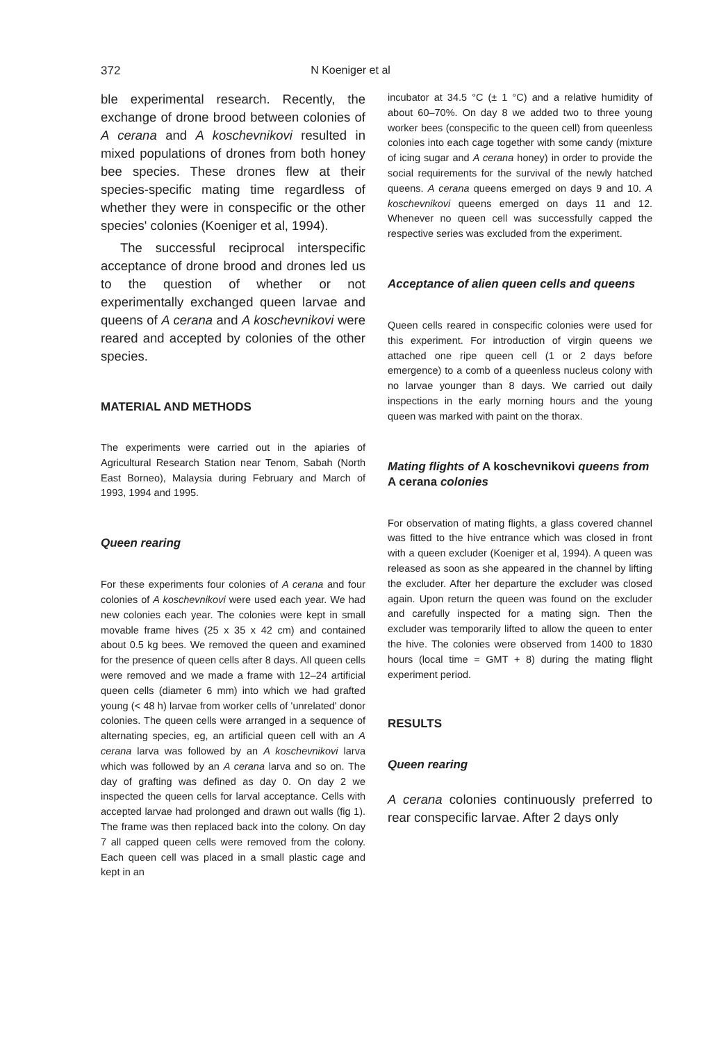372
N Koeniger et al
ble experimental research. Recently, the exchange of drone brood between colonies of A cerana and A koschevnikovi resulted in mixed populations of drones from both honey bee species. These drones flew at their species-specific mating time regardless of whether they were in conspecific or the other species' colonies (Koeniger et al, 1994).
The successful reciprocal interspecific acceptance of drone brood and drones led us to the question of whether or not experimentally exchanged queen larvae and queens of A cerana and A koschevnikovi were reared and accepted by colonies of the other species.
MATERIAL AND METHODS
The experiments were carried out in the apiaries of Agricultural Research Station near Tenom, Sabah (North East Borneo), Malaysia during February and March of 1993, 1994 and 1995.
Queen rearing
For these experiments four colonies of A cerana and four colonies of A koschevnikovi were used each year. We had new colonies each year. The colonies were kept in small movable frame hives (25 x 35 x 42 cm) and contained about 0.5 kg bees. We removed the queen and examined for the presence of queen cells after 8 days. All queen cells were removed and we made a frame with 12–24 artificial queen cells (diameter 6 mm) into which we had grafted young (< 48 h) larvae from worker cells of 'unrelated' donor colonies. The queen cells were arranged in a sequence of alternating species, eg, an artificial queen cell with an A cerana larva was followed by an A koschevnikovi larva which was followed by an A cerana larva and so on. The day of grafting was defined as day 0. On day 2 we inspected the queen cells for larval acceptance. Cells with accepted larvae had prolonged and drawn out walls (fig 1). The frame was then replaced back into the colony. On day 7 all capped queen cells were removed from the colony. Each queen cell was placed in a small plastic cage and kept in an
incubator at 34.5 °C (± 1 °C) and a relative humidity of about 60–70%. On day 8 we added two to three young worker bees (conspecific to the queen cell) from queenless colonies into each cage together with some candy (mixture of icing sugar and A cerana honey) in order to provide the social requirements for the survival of the newly hatched queens. A cerana queens emerged on days 9 and 10. A koschevnikovi queens emerged on days 11 and 12. Whenever no queen cell was successfully capped the respective series was excluded from the experiment.
Acceptance of alien queen cells and queens
Queen cells reared in conspecific colonies were used for this experiment. For introduction of virgin queens we attached one ripe queen cell (1 or 2 days before emergence) to a comb of a queenless nucleus colony with no larvae younger than 8 days. We carried out daily inspections in the early morning hours and the young queen was marked with paint on the thorax.
Mating flights of A koschevnikovi queens from A cerana colonies
For observation of mating flights, a glass covered channel was fitted to the hive entrance which was closed in front with a queen excluder (Koeniger et al, 1994). A queen was released as soon as she appeared in the channel by lifting the excluder. After her departure the excluder was closed again. Upon return the queen was found on the excluder and carefully inspected for a mating sign. Then the excluder was temporarily lifted to allow the queen to enter the hive. The colonies were observed from 1400 to 1830 hours (local time = GMT + 8) during the mating flight experiment period.
RESULTS
Queen rearing
A cerana colonies continuously preferred to rear conspecific larvae. After 2 days only